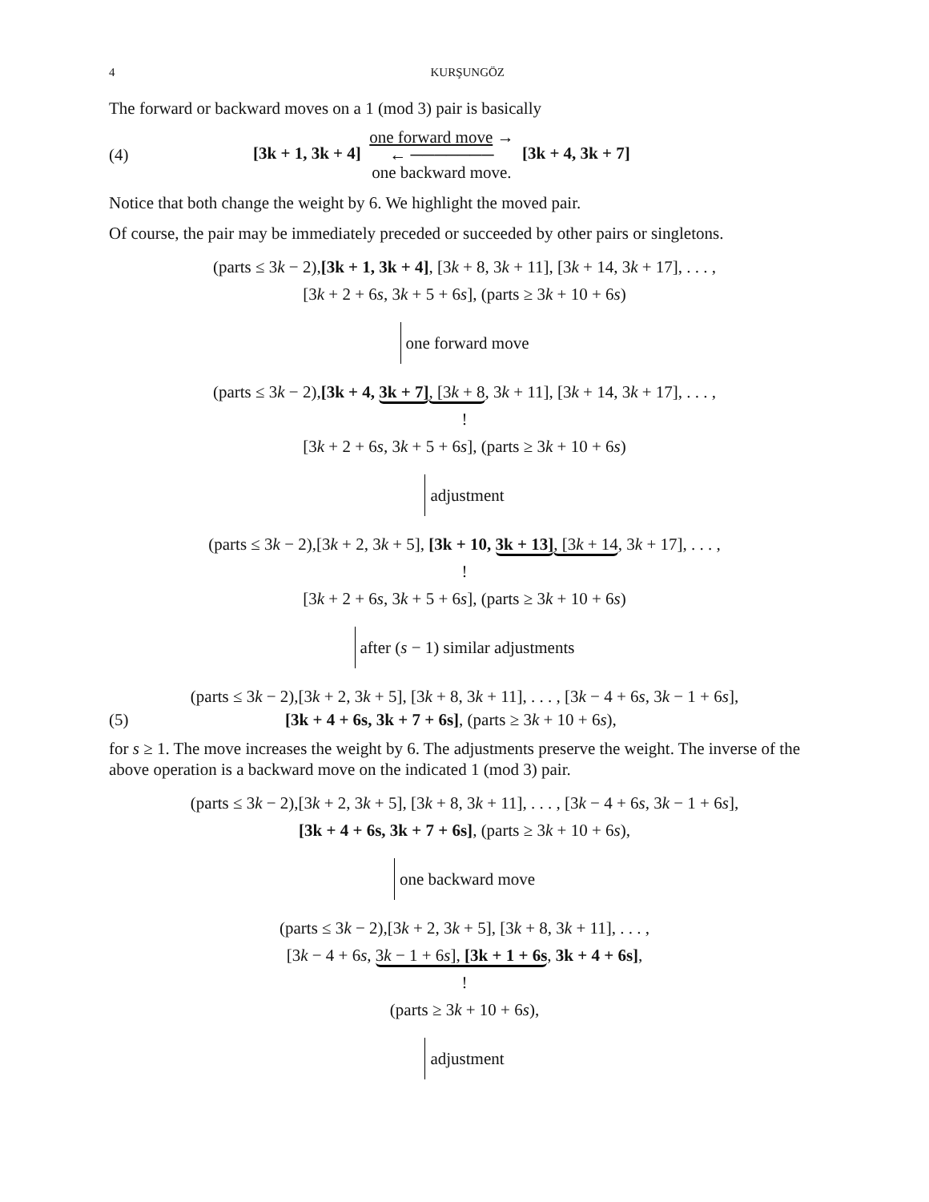4 KURŞUNGÖZ
The forward or backward moves on a 1 (mod 3) pair is basically
(4) [3k + 1, 3k + 4] one forward move →
← ───────
one backward move. [3k + 4, 3k + 7]
Notice that both change the weight by 6. We highlight the moved pair.
Of course, the pair may be immediately preceded or succeeded by other pairs or singletons.
(parts ≤ 3k − 2),[3k + 1, 3k + 4], [3k + 8, 3k + 11], [3k + 14, 3k + 17], . . . ,
[3k + 2 + 6s, 3k + 5 + 6s], (parts ≥ 3k + 10 + 6s)
one forward move
(parts ≤ 3k − 2),[3k + 4, 3k + 7], [3k + 8, 3k + 11], [3k + 14, 3k + 17], . . . ,
!
[3k + 2 + 6s, 3k + 5 + 6s], (parts ≥ 3k + 10 + 6s)
adjustment
(parts ≤ 3k − 2),[3k + 2, 3k + 5], [3k + 10, 3k + 13], [3k + 14, 3k + 17], . . . ,
!
[3k + 2 + 6s, 3k + 5 + 6s], (parts ≥ 3k + 10 + 6s)
after (s − 1) similar adjustments
(parts ≤ 3k − 2),[3k + 2, 3k + 5], [3k + 8, 3k + 11], . . . , [3k − 4 + 6s, 3k − 1 + 6s],
(5) [3k + 4 + 6s, 3k + 7 + 6s], (parts ≥ 3k + 10 + 6s),
for s ≥ 1. The move increases the weight by 6. The adjustments preserve the weight. The inverse of the above operation is a backward move on the indicated 1 (mod 3) pair.
(parts ≤ 3k − 2),[3k + 2, 3k + 5], [3k + 8, 3k + 11], . . . , [3k − 4 + 6s, 3k − 1 + 6s],
[3k + 4 + 6s, 3k + 7 + 6s], (parts ≥ 3k + 10 + 6s),
one backward move
(parts ≤ 3k − 2),[3k + 2, 3k + 5], [3k + 8, 3k + 11], . . . ,
[3k − 4 + 6s, 3k − 1 + 6s], [3k + 1 + 6s, 3k + 4 + 6s],
!
(parts ≥ 3k + 10 + 6s),
adjustment